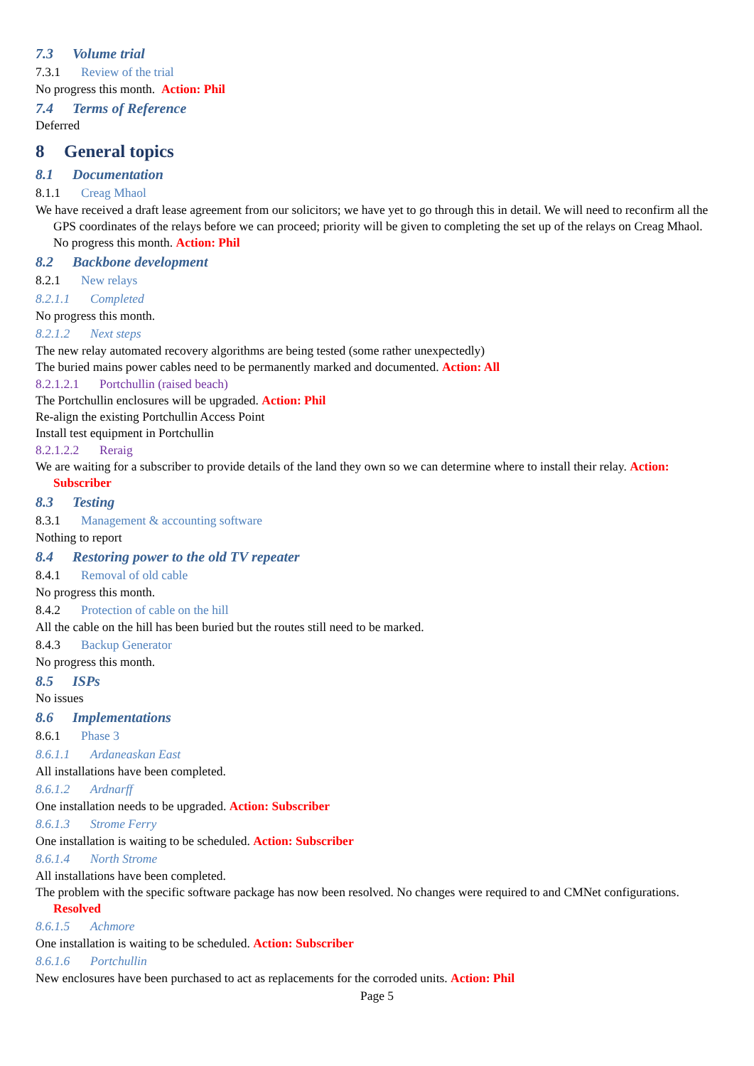7.3 Volume trial
7.3.1 Review of the trial
No progress this month. Action: Phil
7.4 Terms of Reference
Deferred
8 General topics
8.1 Documentation
8.1.1 Creag Mhaol
We have received a draft lease agreement from our solicitors; we have yet to go through this in detail. We will need to reconfirm all the GPS coordinates of the relays before we can proceed; priority will be given to completing the set up of the relays on Creag Mhaol. No progress this month. Action: Phil
8.2 Backbone development
8.2.1 New relays
8.2.1.1 Completed
No progress this month.
8.2.1.2 Next steps
The new relay automated recovery algorithms are being tested (some rather unexpectedly)
The buried mains power cables need to be permanently marked and documented. Action: All
8.2.1.2.1 Portchullin (raised beach)
The Portchullin enclosures will be upgraded. Action: Phil
Re-align the existing Portchullin Access Point
Install test equipment in Portchullin
8.2.1.2.2 Reraig
We are waiting for a subscriber to provide details of the land they own so we can determine where to install their relay. Action: Subscriber
8.3 Testing
8.3.1 Management & accounting software
Nothing to report
8.4 Restoring power to the old TV repeater
8.4.1 Removal of old cable
No progress this month.
8.4.2 Protection of cable on the hill
All the cable on the hill has been buried but the routes still need to be marked.
8.4.3 Backup Generator
No progress this month.
8.5 ISPs
No issues
8.6 Implementations
8.6.1 Phase 3
8.6.1.1 Ardaneaskan East
All installations have been completed.
8.6.1.2 Ardnarff
One installation needs to be upgraded. Action: Subscriber
8.6.1.3 Strome Ferry
One installation is waiting to be scheduled. Action: Subscriber
8.6.1.4 North Strome
All installations have been completed.
The problem with the specific software package has now been resolved. No changes were required to and CMNet configurations. Resolved
8.6.1.5 Achmore
One installation is waiting to be scheduled. Action: Subscriber
8.6.1.6 Portchullin
New enclosures have been purchased to act as replacements for the corroded units. Action: Phil
Page 5